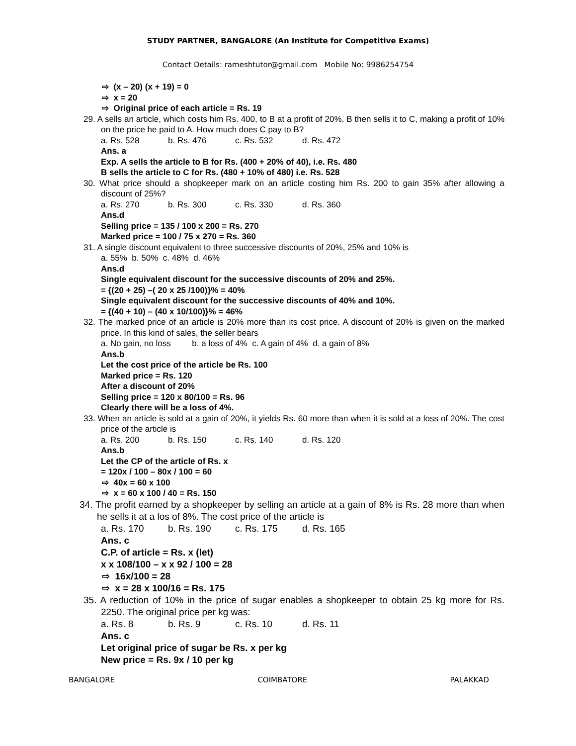STUDY PARTNER, BANGALORE (An Institute for Competitive Exams)
Contact Details: rameshtutor@gmail.com Mobile No: 9986254754
⇨ (x – 20) (x + 19) = 0
⇨ x = 20
⇨ Original price of each article = Rs. 19
29. A sells an article, which costs him Rs. 400, to B at a profit of 20%. B then sells it to C, making a profit of 10% on the price he paid to A. How much does C pay to B?
a. Rs. 528 b. Rs. 476 c. Rs. 532 d. Rs. 472
Ans. a
Exp. A sells the article to B for Rs. (400 + 20% of 40), i.e. Rs. 480
B sells the article to C for Rs. (480 + 10% of 480) i.e. Rs. 528
30. What price should a shopkeeper mark on an article costing him Rs. 200 to gain 35% after allowing a discount of 25%?
a. Rs. 270 b. Rs. 300 c. Rs. 330 d. Rs. 360
Ans.d
Selling price = 135 / 100 x 200 = Rs. 270
Marked price = 100 / 75 x 270 = Rs. 360
31. A single discount equivalent to three successive discounts of 20%, 25% and 10% is
a. 55% b. 50% c. 48% d. 46%
Ans.d
Single equivalent discount for the successive discounts of 20% and 25%.
= {(20 + 25) –( 20 x 25 /100)}% = 40%
Single equivalent discount for the successive discounts of 40% and 10%.
= {(40 + 10) – (40 x 10/100)}% = 46%
32. The marked price of an article is 20% more than its cost price. A discount of 20% is given on the marked price. In this kind of sales, the seller bears
a. No gain, no loss b. a loss of 4% c. A gain of 4% d. a gain of 8%
Ans.b
Let the cost price of the article be Rs. 100
Marked price = Rs. 120
After a discount of 20%
Selling price = 120 x 80/100 = Rs. 96
Clearly there will be a loss of 4%.
33. When an article is sold at a gain of 20%, it yields Rs. 60 more than when it is sold at a loss of 20%. The cost price of the article is
a. Rs. 200 b. Rs. 150 c. Rs. 140 d. Rs. 120
Ans.b
Let the CP of the article of Rs. x
= 120x / 100 – 80x / 100 = 60
⇨ 40x = 60 x 100
⇨ x = 60 x 100 / 40 = Rs. 150
34. The profit earned by a shopkeeper by selling an article at a gain of 8% is Rs. 28 more than when he sells it at a los of 8%. The cost price of the article is
a. Rs. 170 b. Rs. 190 c. Rs. 175 d. Rs. 165
Ans. c
C.P. of article = Rs. x (let)
x x 108/100 – x x 92 / 100 = 28
⇨ 16x/100 = 28
⇨ x = 28 x 100/16 = Rs. 175
35. A reduction of 10% in the price of sugar enables a shopkeeper to obtain 25 kg more for Rs. 2250. The original price per kg was:
a. Rs. 8 b. Rs. 9 c. Rs. 10 d. Rs. 11
Ans. c
Let original price of sugar be Rs. x per kg
New price = Rs. 9x / 10 per kg
BANGALORE COIMBATORE PALAKKAD